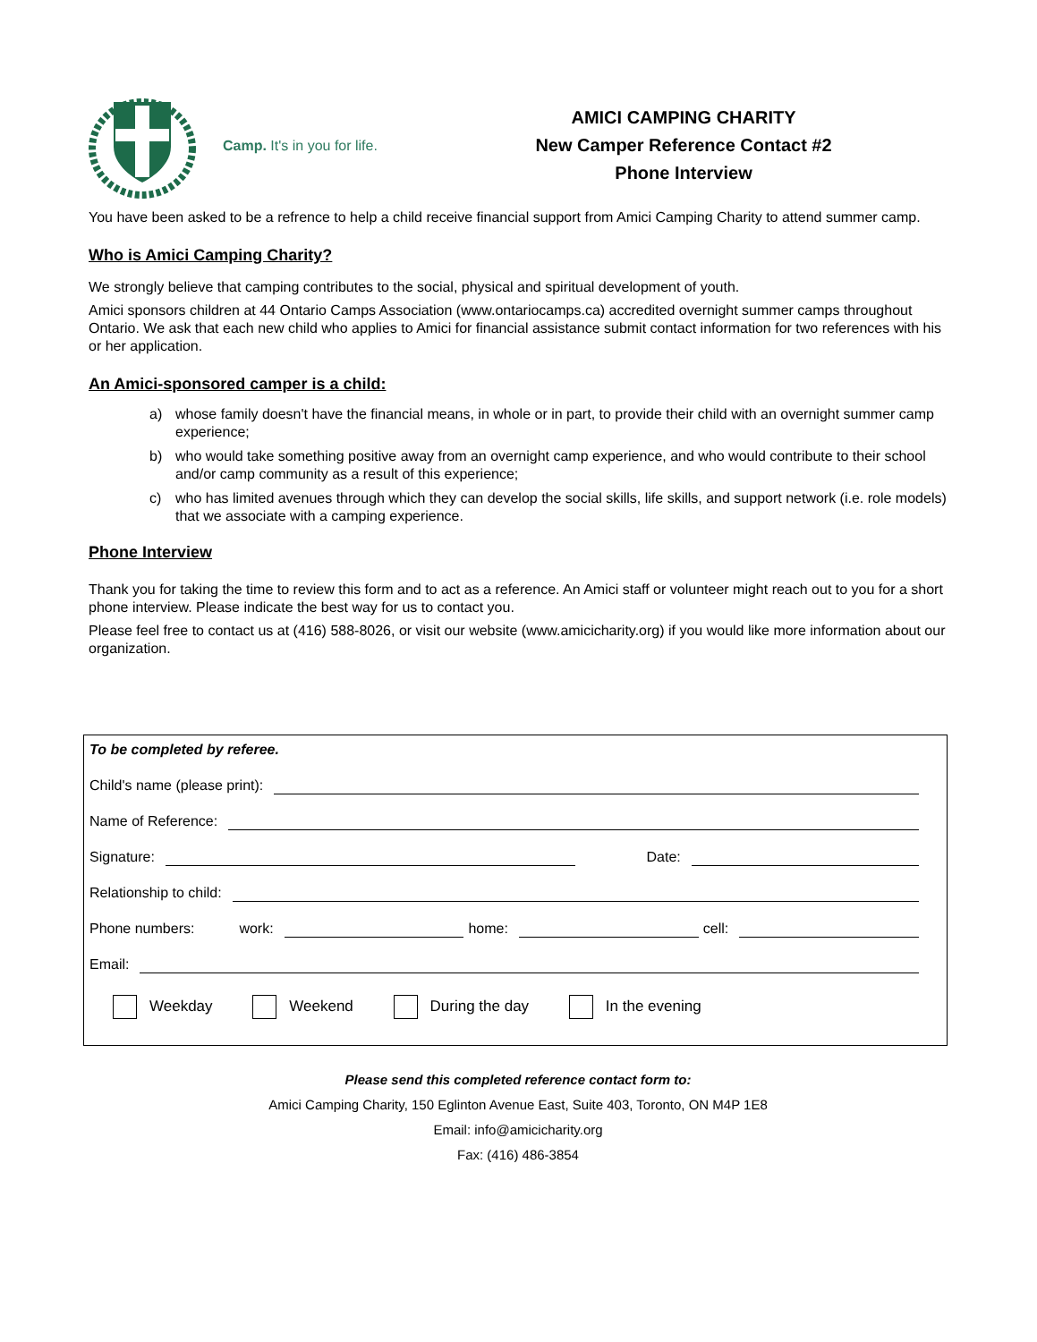Camp. It's in you for life.
AMICI CAMPING CHARITY
New Camper Reference Contact #2
Phone Interview
You have been asked to be a refrence to help a child receive financial support from Amici Camping Charity to attend summer camp.
Who is Amici Camping Charity?
We strongly believe that camping contributes to the social, physical and spiritual development of youth.
Amici sponsors children at 44 Ontario Camps Association (www.ontariocamps.ca) accredited overnight summer camps throughout Ontario. We ask that each new child who applies to Amici for financial assistance submit contact information for two references with his or her application.
An Amici-sponsored camper is a child:
a) whose family doesn't have the financial means, in whole or in part, to provide their child with an overnight summer camp experience;
b) who would take something positive away from an overnight camp experience, and who would contribute to their school and/or camp community as a result of this experience;
c) who has limited avenues through which they can develop the social skills, life skills, and support network (i.e. role models) that we associate with a camping experience.
Phone Interview
Thank you for taking the time to review this form and to act as a reference. An Amici staff or volunteer might reach out to you for a short phone interview. Please indicate the best way for us to contact you.
Please feel free to contact us at (416) 588-8026, or visit our website (www.amicicharity.org) if you would like more information about our organization.
To be completed by referee.
Child's name (please print):
Name of Reference:
Signature: Date:
Relationship to child:
Phone numbers: work: home: cell:
Email:
Weekday Weekend During the day In the evening
Please send this completed reference contact form to:
Amici Camping Charity, 150 Eglinton Avenue East, Suite 403, Toronto, ON M4P 1E8
Email: info@amicicharity.org
Fax: (416) 486-3854